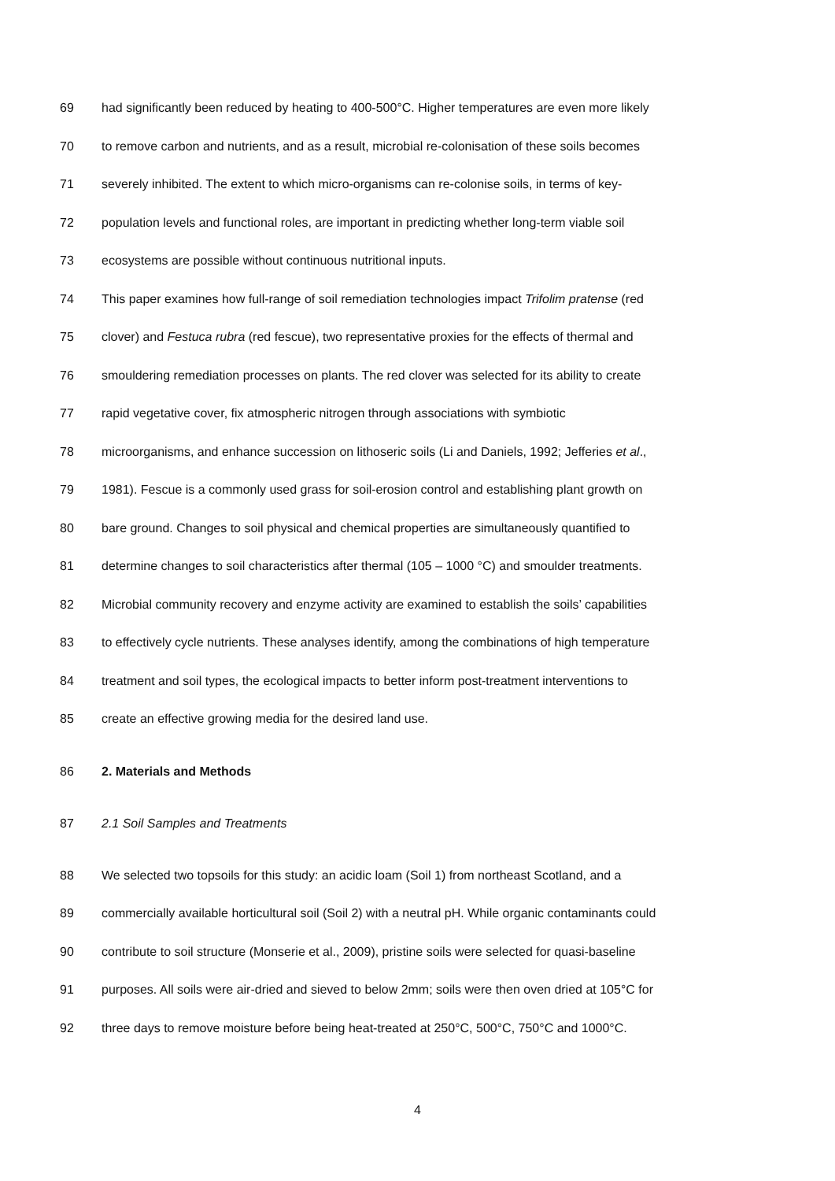69 had significantly been reduced by heating to 400-500°C. Higher temperatures are even more likely
70 to remove carbon and nutrients, and as a result, microbial re-colonisation of these soils becomes
71 severely inhibited. The extent to which micro-organisms can re-colonise soils, in terms of key-
72 population levels and functional roles, are important in predicting whether long-term viable soil
73 ecosystems are possible without continuous nutritional inputs.
74 This paper examines how full-range of soil remediation technologies impact Trifolim pratense (red
75 clover) and Festuca rubra (red fescue), two representative proxies for the effects of thermal and
76 smouldering remediation processes on plants. The red clover was selected for its ability to create
77 rapid vegetative cover, fix atmospheric nitrogen through associations with symbiotic
78 microorganisms, and enhance succession on lithoseric soils (Li and Daniels, 1992; Jefferies et al.,
79 1981). Fescue is a commonly used grass for soil-erosion control and establishing plant growth on
80 bare ground. Changes to soil physical and chemical properties are simultaneously quantified to
81 determine changes to soil characteristics after thermal (105 – 1000 °C) and smoulder treatments.
82 Microbial community recovery and enzyme activity are examined to establish the soils’ capabilities
83 to effectively cycle nutrients. These analyses identify, among the combinations of high temperature
84 treatment and soil types, the ecological impacts to better inform post-treatment interventions to
85 create an effective growing media for the desired land use.
86 2. Materials and Methods
87 2.1 Soil Samples and Treatments
88 We selected two topsoils for this study: an acidic loam (Soil 1) from northeast Scotland, and a
89 commercially available horticultural soil (Soil 2) with a neutral pH. While organic contaminants could
90 contribute to soil structure (Monserie et al., 2009), pristine soils were selected for quasi-baseline
91 purposes. All soils were air-dried and sieved to below 2mm; soils were then oven dried at 105°C for
92 three days to remove moisture before being heat-treated at 250°C, 500°C, 750°C and 1000°C.
4